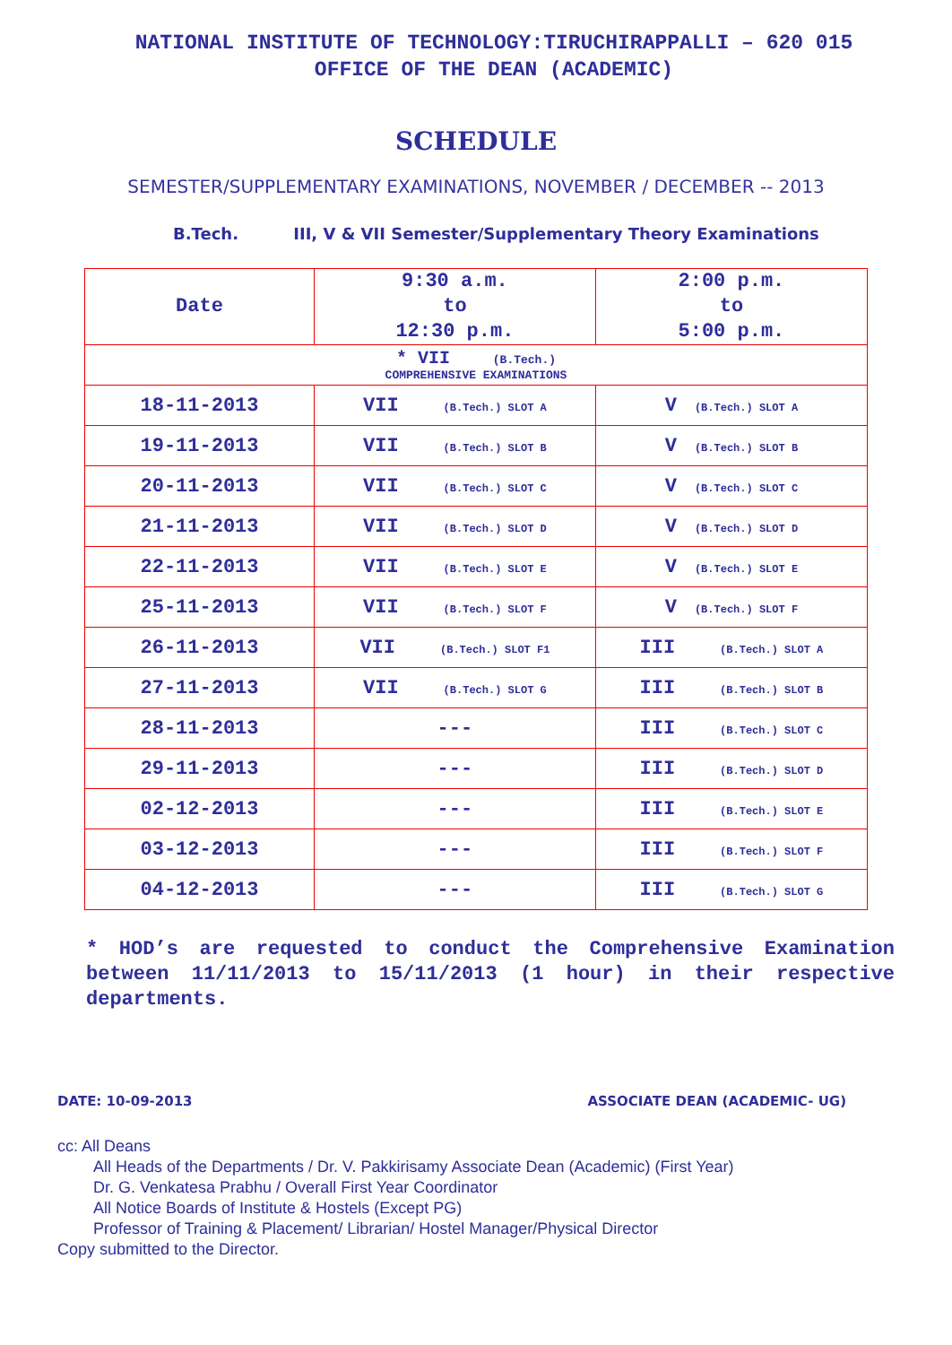NATIONAL INSTITUTE OF TECHNOLOGY:TIRUCHIRAPPALLI – 620 015
OFFICE OF THE DEAN (ACADEMIC)
SCHEDULE
SEMESTER/SUPPLEMENTARY EXAMINATIONS, NOVEMBER / DECEMBER -- 2013
B.Tech. III, V & VII Semester/Supplementary Theory Examinations
| Date | 9:30 a.m. to 12:30 p.m. | 2:00 p.m. to 5:00 p.m. |
| --- | --- | --- |
| * VII (B.Tech.) COMPREHENSIVE EXAMINATIONS | | |
| 18-11-2013 | VII (B.Tech.) SLOT A | V (B.Tech.) SLOT A |
| 19-11-2013 | VII (B.Tech.) SLOT B | V (B.Tech.) SLOT B |
| 20-11-2013 | VII (B.Tech.) SLOT C | V (B.Tech.) SLOT C |
| 21-11-2013 | VII (B.Tech.) SLOT D | V (B.Tech.) SLOT D |
| 22-11-2013 | VII (B.Tech.) SLOT E | V (B.Tech.) SLOT E |
| 25-11-2013 | VII (B.Tech.) SLOT F | V (B.Tech.) SLOT F |
| 26-11-2013 | VII (B.Tech.) SLOT F1 | III (B.Tech.) SLOT A |
| 27-11-2013 | VII (B.Tech.) SLOT G | III (B.Tech.) SLOT B |
| 28-11-2013 | --- | III (B.Tech.) SLOT C |
| 29-11-2013 | --- | III (B.Tech.) SLOT D |
| 02-12-2013 | --- | III (B.Tech.) SLOT E |
| 03-12-2013 | --- | III (B.Tech.) SLOT F |
| 04-12-2013 | --- | III (B.Tech.) SLOT G |
* HOD’s are requested to conduct the Comprehensive Examination between 11/11/2013 to 15/11/2013 (1 hour) in their respective departments.
DATE: 10-09-2013 ASSOCIATE DEAN (ACADEMIC- UG)
cc: All Deans
All Heads of the Departments / Dr. V. Pakkirisamy Associate Dean (Academic) (First Year)
Dr. G. Venkatesa Prabhu / Overall First Year Coordinator
All Notice Boards of Institute & Hostels (Except PG)
Professor of Training & Placement/ Librarian/ Hostel Manager/Physical Director
Copy submitted to the Director.